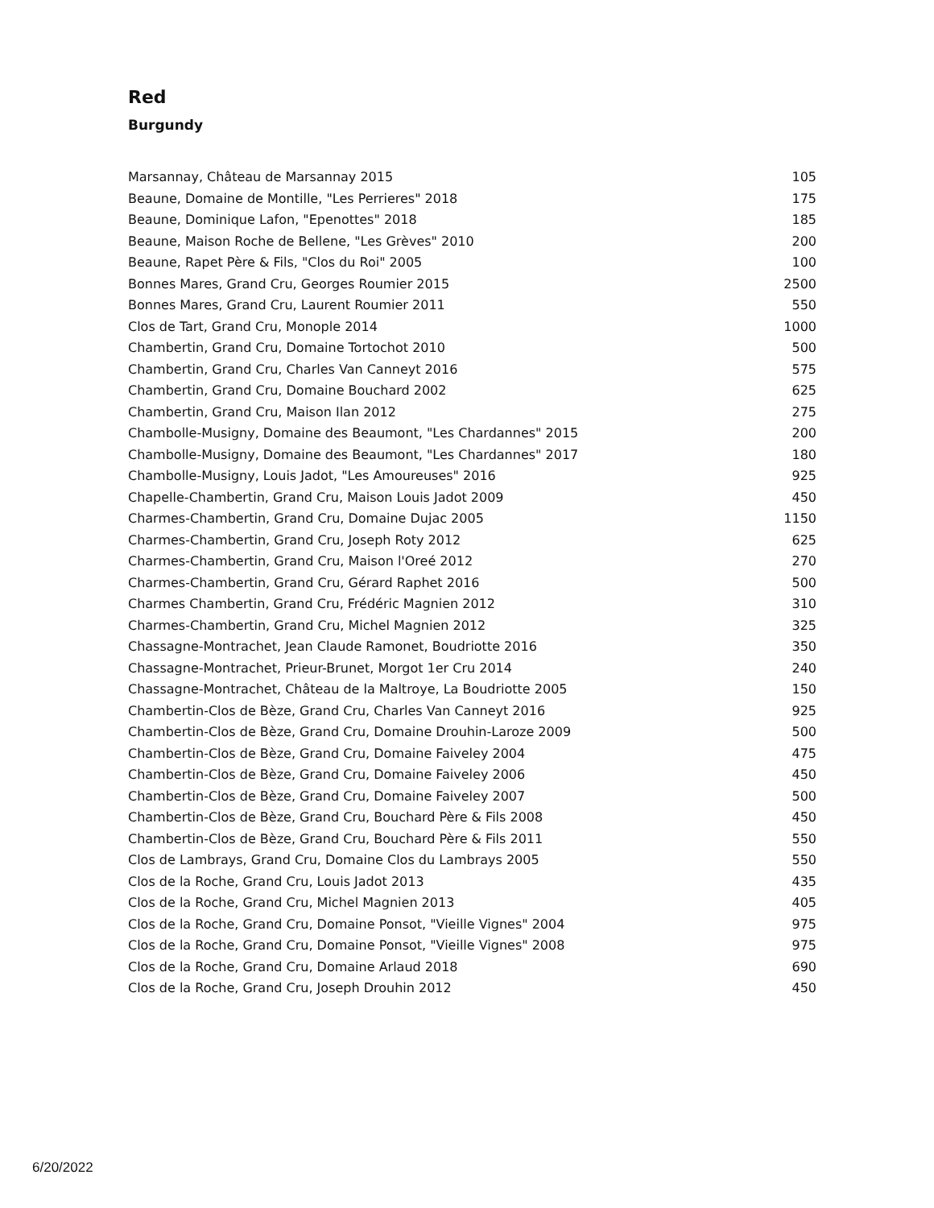Red
Burgundy
| Marsannay, Château de Marsannay 2015 | 105 |
| Beaune, Domaine de Montille, "Les Perrieres" 2018 | 175 |
| Beaune, Dominique Lafon, "Epenottes" 2018 | 185 |
| Beaune, Maison Roche de Bellene, "Les Grèves" 2010 | 200 |
| Beaune, Rapet Père & Fils, "Clos du Roi" 2005 | 100 |
| Bonnes Mares, Grand Cru, Georges Roumier 2015 | 2500 |
| Bonnes Mares, Grand Cru, Laurent Roumier 2011 | 550 |
| Clos de Tart, Grand Cru, Monople 2014 | 1000 |
| Chambertin, Grand Cru, Domaine Tortochot 2010 | 500 |
| Chambertin, Grand Cru, Charles Van Canneyt 2016 | 575 |
| Chambertin, Grand Cru, Domaine Bouchard 2002 | 625 |
| Chambertin, Grand Cru, Maison Ilan 2012 | 275 |
| Chambolle-Musigny, Domaine des Beaumont, "Les Chardannes" 2015 | 200 |
| Chambolle-Musigny, Domaine des Beaumont, "Les Chardannes" 2017 | 180 |
| Chambolle-Musigny, Louis Jadot, "Les Amoureuses" 2016 | 925 |
| Chapelle-Chambertin, Grand Cru, Maison Louis Jadot 2009 | 450 |
| Charmes-Chambertin, Grand Cru, Domaine Dujac 2005 | 1150 |
| Charmes-Chambertin, Grand Cru, Joseph Roty 2012 | 625 |
| Charmes-Chambertin, Grand Cru, Maison l'Oreé 2012 | 270 |
| Charmes-Chambertin, Grand Cru, Gérard Raphet 2016 | 500 |
| Charmes Chambertin, Grand Cru, Frédéric Magnien 2012 | 310 |
| Charmes-Chambertin, Grand Cru, Michel Magnien 2012 | 325 |
| Chassagne-Montrachet, Jean Claude Ramonet, Boudriotte 2016 | 350 |
| Chassagne-Montrachet, Prieur-Brunet, Morgot 1er Cru 2014 | 240 |
| Chassagne-Montrachet, Château de la Maltroye, La Boudriotte 2005 | 150 |
| Chambertin-Clos de Bèze, Grand Cru, Charles Van Canneyt 2016 | 925 |
| Chambertin-Clos de Bèze, Grand Cru, Domaine Drouhin-Laroze 2009 | 500 |
| Chambertin-Clos de Bèze, Grand Cru, Domaine Faiveley 2004 | 475 |
| Chambertin-Clos de Bèze, Grand Cru, Domaine Faiveley 2006 | 450 |
| Chambertin-Clos de Bèze, Grand Cru, Domaine Faiveley 2007 | 500 |
| Chambertin-Clos de Bèze, Grand Cru, Bouchard Père & Fils 2008 | 450 |
| Chambertin-Clos de Bèze, Grand Cru, Bouchard Père & Fils 2011 | 550 |
| Clos de Lambrays, Grand Cru, Domaine Clos du Lambrays 2005 | 550 |
| Clos de la Roche, Grand Cru, Louis Jadot 2013 | 435 |
| Clos de la Roche, Grand Cru, Michel Magnien 2013 | 405 |
| Clos de la Roche, Grand Cru, Domaine Ponsot, "Vieille Vignes" 2004 | 975 |
| Clos de la Roche, Grand Cru, Domaine Ponsot, "Vieille Vignes" 2008 | 975 |
| Clos de la Roche, Grand Cru, Domaine Arlaud 2018 | 690 |
| Clos de la Roche, Grand Cru, Joseph Drouhin 2012 | 450 |
6/20/2022